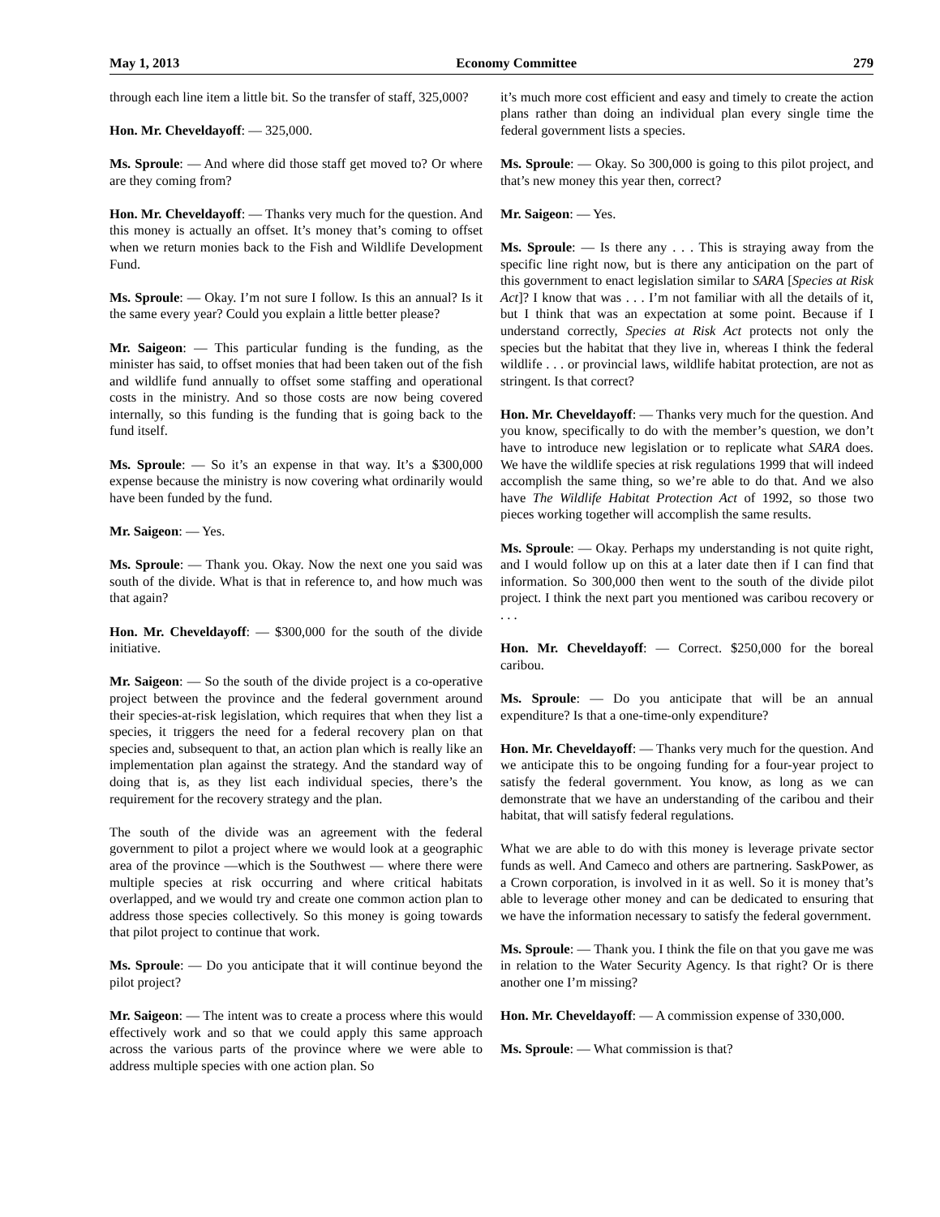May 1, 2013 Economy Committee 279
through each line item a little bit. So the transfer of staff, 325,000?
Hon. Mr. Cheveldayoff: — 325,000.
Ms. Sproule: — And where did those staff get moved to? Or where are they coming from?
Hon. Mr. Cheveldayoff: — Thanks very much for the question. And this money is actually an offset. It’s money that’s coming to offset when we return monies back to the Fish and Wildlife Development Fund.
Ms. Sproule: — Okay. I’m not sure I follow. Is this an annual? Is it the same every year? Could you explain a little better please?
Mr. Saigeon: — This particular funding is the funding, as the minister has said, to offset monies that had been taken out of the fish and wildlife fund annually to offset some staffing and operational costs in the ministry. And so those costs are now being covered internally, so this funding is the funding that is going back to the fund itself.
Ms. Sproule: — So it’s an expense in that way. It’s a $300,000 expense because the ministry is now covering what ordinarily would have been funded by the fund.
Mr. Saigeon: — Yes.
Ms. Sproule: — Thank you. Okay. Now the next one you said was south of the divide. What is that in reference to, and how much was that again?
Hon. Mr. Cheveldayoff: — $300,000 for the south of the divide initiative.
Mr. Saigeon: — So the south of the divide project is a co-operative project between the province and the federal government around their species-at-risk legislation, which requires that when they list a species, it triggers the need for a federal recovery plan on that species and, subsequent to that, an action plan which is really like an implementation plan against the strategy. And the standard way of doing that is, as they list each individual species, there’s the requirement for the recovery strategy and the plan.
The south of the divide was an agreement with the federal government to pilot a project where we would look at a geographic area of the province —which is the Southwest — where there were multiple species at risk occurring and where critical habitats overlapped, and we would try and create one common action plan to address those species collectively. So this money is going towards that pilot project to continue that work.
Ms. Sproule: — Do you anticipate that it will continue beyond the pilot project?
Mr. Saigeon: — The intent was to create a process where this would effectively work and so that we could apply this same approach across the various parts of the province where we were able to address multiple species with one action plan. So
it’s much more cost efficient and easy and timely to create the action plans rather than doing an individual plan every single time the federal government lists a species.
Ms. Sproule: — Okay. So 300,000 is going to this pilot project, and that’s new money this year then, correct?
Mr. Saigeon: — Yes.
Ms. Sproule: — Is there any . . . This is straying away from the specific line right now, but is there any anticipation on the part of this government to enact legislation similar to SARA [Species at Risk Act]? I know that was . . . I’m not familiar with all the details of it, but I think that was an expectation at some point. Because if I understand correctly, Species at Risk Act protects not only the species but the habitat that they live in, whereas I think the federal wildlife . . . or provincial laws, wildlife habitat protection, are not as stringent. Is that correct?
Hon. Mr. Cheveldayoff: — Thanks very much for the question. And you know, specifically to do with the member’s question, we don’t have to introduce new legislation or to replicate what SARA does. We have the wildlife species at risk regulations 1999 that will indeed accomplish the same thing, so we’re able to do that. And we also have The Wildlife Habitat Protection Act of 1992, so those two pieces working together will accomplish the same results.
Ms. Sproule: — Okay. Perhaps my understanding is not quite right, and I would follow up on this at a later date then if I can find that information. So 300,000 then went to the south of the divide pilot project. I think the next part you mentioned was caribou recovery or . . .
Hon. Mr. Cheveldayoff: — Correct. $250,000 for the boreal caribou.
Ms. Sproule: — Do you anticipate that will be an annual expenditure? Is that a one-time-only expenditure?
Hon. Mr. Cheveldayoff: — Thanks very much for the question. And we anticipate this to be ongoing funding for a four-year project to satisfy the federal government. You know, as long as we can demonstrate that we have an understanding of the caribou and their habitat, that will satisfy federal regulations.
What we are able to do with this money is leverage private sector funds as well. And Cameco and others are partnering. SaskPower, as a Crown corporation, is involved in it as well. So it is money that’s able to leverage other money and can be dedicated to ensuring that we have the information necessary to satisfy the federal government.
Ms. Sproule: — Thank you. I think the file on that you gave me was in relation to the Water Security Agency. Is that right? Or is there another one I’m missing?
Hon. Mr. Cheveldayoff: — A commission expense of 330,000.
Ms. Sproule: — What commission is that?